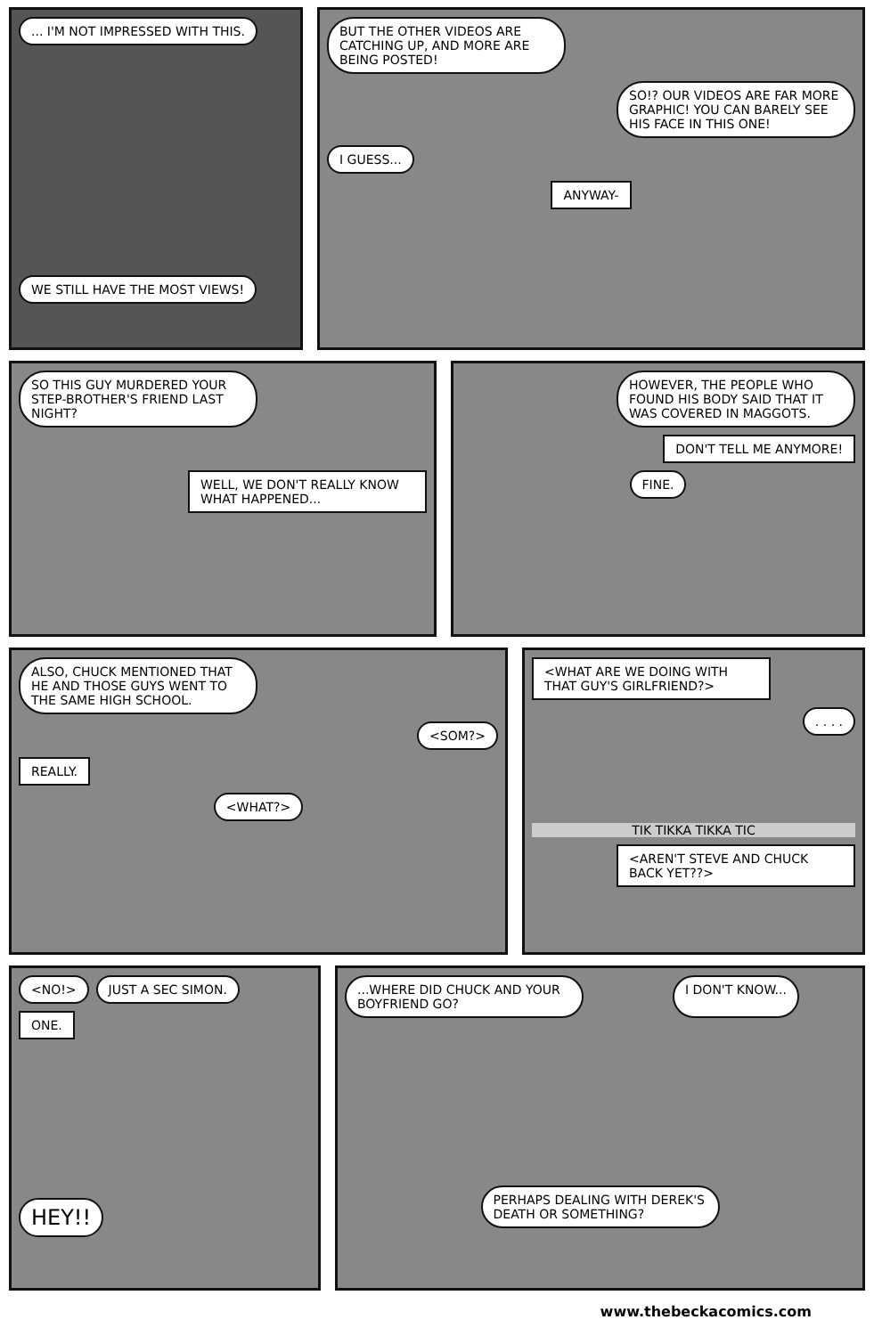... I'M NOT IMPRESSED WITH THIS.
WE STILL HAVE THE MOST VIEWS!
BUT THE OTHER VIDEOS ARE CATCHING UP, AND MORE ARE BEING POSTED!
SO!? OUR VIDEOS ARE FAR MORE GRAPHIC! YOU CAN BARELY SEE HIS FACE IN THIS ONE!
I GUESS...
ANYWAY-
SO THIS GUY MURDERED YOUR STEP-BROTHER'S FRIEND LAST NIGHT?
WELL, WE DON'T REALLY KNOW WHAT HAPPENED...
HOWEVER, THE PEOPLE WHO FOUND HIS BODY SAID THAT IT WAS COVERED IN MAGGOTS.
DON'T TELL ME ANYMORE!
FINE.
ALSO, CHUCK MENTIONED THAT HE AND THOSE GUYS WENT TO THE SAME HIGH SCHOOL.
<SOM?>
REALLY.
<WHAT?>
<WHAT ARE WE DOING WITH THAT GUY'S GIRLFRIEND?>
. . . .
TIK TIKKA TIKKA TIC
<AREN'T STEVE AND CHUCK BACK YET??>
<NO!> JUST A SEC SIMON.
ONE.
HEY!!
...WHERE DID CHUCK AND YOUR BOYFRIEND GO?
I DON'T KNOW...
PERHAPS DEALING WITH DEREK'S DEATH OR SOMETHING?
www.thebeckacomics.com